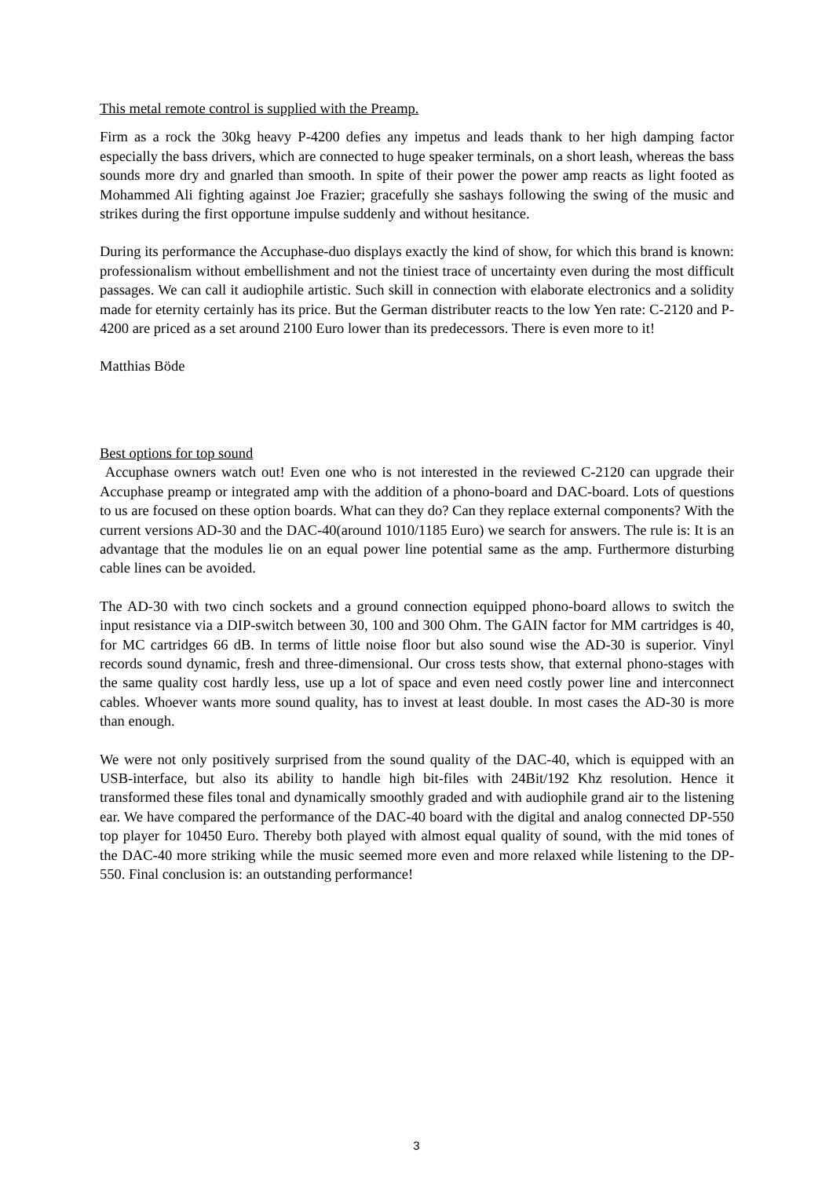This metal remote control is supplied with the Preamp.
Firm as a rock the 30kg heavy P-4200 defies any impetus and leads thank to her high damping factor especially the bass drivers, which are connected to huge speaker terminals, on a short leash, whereas the bass sounds more dry and gnarled than smooth. In spite of their power the power amp reacts as light footed as Mohammed Ali fighting against Joe Frazier; gracefully she sashays following the swing of the music and strikes during the first opportune impulse suddenly and without hesitance.
During its performance the Accuphase-duo displays exactly the kind of show, for which this brand is known: professionalism without embellishment and not the tiniest trace of uncertainty even during the most difficult passages. We can call it audiophile artistic. Such skill in connection with elaborate electronics and a solidity made for eternity certainly has its price. But the German distributer reacts to the low Yen rate: C-2120 and P-4200 are priced as a set around 2100 Euro lower than its predecessors. There is even more to it!
Matthias Böde
Best options for top sound
Accuphase owners watch out! Even one who is not interested in the reviewed C-2120 can upgrade their Accuphase preamp or integrated amp with the addition of a phono-board and DAC-board. Lots of questions to us are focused on these option boards. What can they do? Can they replace external components? With the current versions AD-30 and the DAC-40(around 1010/1185 Euro) we search for answers. The rule is: It is an advantage that the modules lie on an equal power line potential same as the amp. Furthermore disturbing cable lines can be avoided.
The AD-30 with two cinch sockets and a ground connection equipped phono-board allows to switch the input resistance via a DIP-switch between 30, 100 and 300 Ohm. The GAIN factor for MM cartridges is 40, for MC cartridges 66 dB. In terms of little noise floor but also sound wise the AD-30 is superior. Vinyl records sound dynamic, fresh and three-dimensional. Our cross tests show, that external phono-stages with the same quality cost hardly less, use up a lot of space and even need costly power line and interconnect cables. Whoever wants more sound quality, has to invest at least double. In most cases the AD-30 is more than enough.
We were not only positively surprised from the sound quality of the DAC-40, which is equipped with an USB-interface, but also its ability to handle high bit-files with 24Bit/192 Khz resolution. Hence it transformed these files tonal and dynamically smoothly graded and with audiophile grand air to the listening ear. We have compared the performance of the DAC-40 board with the digital and analog connected DP-550 top player for 10450 Euro. Thereby both played with almost equal quality of sound, with the mid tones of the DAC-40 more striking while the music seemed more even and more relaxed while listening to the DP-550. Final conclusion is: an outstanding performance!
3